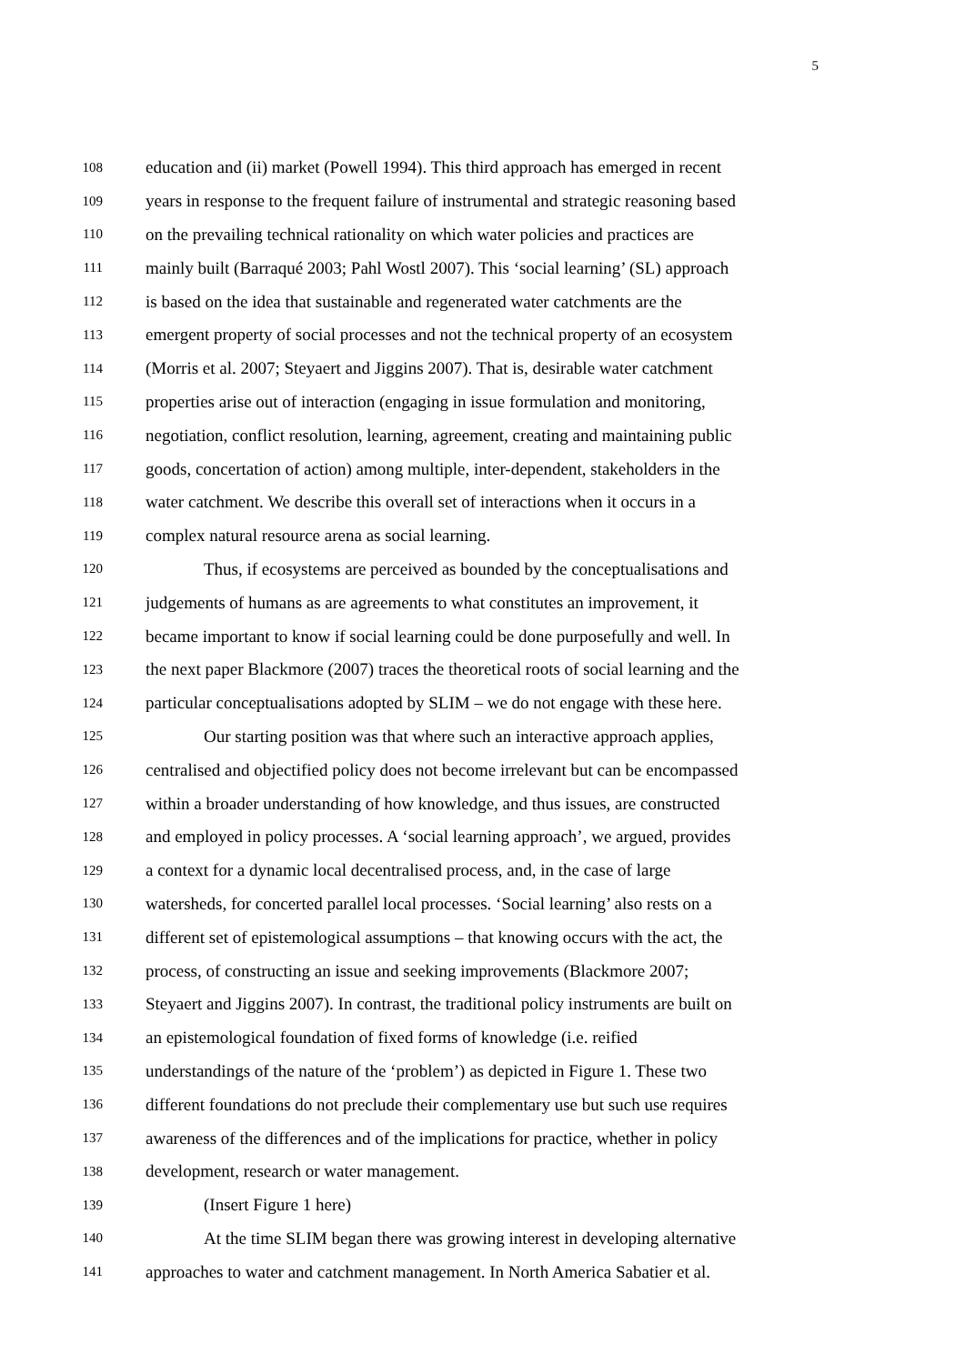5
108 education and (ii) market (Powell 1994). This third approach has emerged in recent
109 years in response to the frequent failure of instrumental and strategic reasoning based
110 on the prevailing technical rationality on which water policies and practices are
111 mainly built (Barraqué 2003; Pahl Wostl 2007). This ‘social learning’ (SL) approach
112 is based on the idea that sustainable and regenerated water catchments are the
113 emergent property of social processes and not the technical property of an ecosystem
114 (Morris et al. 2007; Steyaert and Jiggins 2007). That is, desirable water catchment
115 properties arise out of interaction (engaging in issue formulation and monitoring,
116 negotiation, conflict resolution, learning, agreement, creating and maintaining public
117 goods, concertation of action) among multiple, inter-dependent, stakeholders in the
118 water catchment. We describe this overall set of interactions when it occurs in a
119 complex natural resource arena as social learning.
120 Thus, if ecosystems are perceived as bounded by the conceptualisations and
121 judgements of humans as are agreements to what constitutes an improvement, it
122 became important to know if social learning could be done purposefully and well. In
123 the next paper Blackmore (2007) traces the theoretical roots of social learning and the
124 particular conceptualisations adopted by SLIM – we do not engage with these here.
125 Our starting position was that where such an interactive approach applies,
126 centralised and objectified policy does not become irrelevant but can be encompassed
127 within a broader understanding of how knowledge, and thus issues, are constructed
128 and employed in policy processes. A ‘social learning approach’, we argued, provides
129 a context for a dynamic local decentralised process, and, in the case of large
130 watersheds, for concerted parallel local processes. ‘Social learning’ also rests on a
131 different set of epistemological assumptions – that knowing occurs with the act, the
132 process, of constructing an issue and seeking improvements (Blackmore 2007;
133 Steyaert and Jiggins 2007). In contrast, the traditional policy instruments are built on
134 an epistemological foundation of fixed forms of knowledge (i.e. reified
135 understandings of the nature of the ‘problem’) as depicted in Figure 1. These two
136 different foundations do not preclude their complementary use but such use requires
137 awareness of the differences and of the implications for practice, whether in policy
138 development, research or water management.
139 (Insert Figure 1 here)
140 At the time SLIM began there was growing interest in developing alternative
141 approaches to water and catchment management. In North America Sabatier et al.